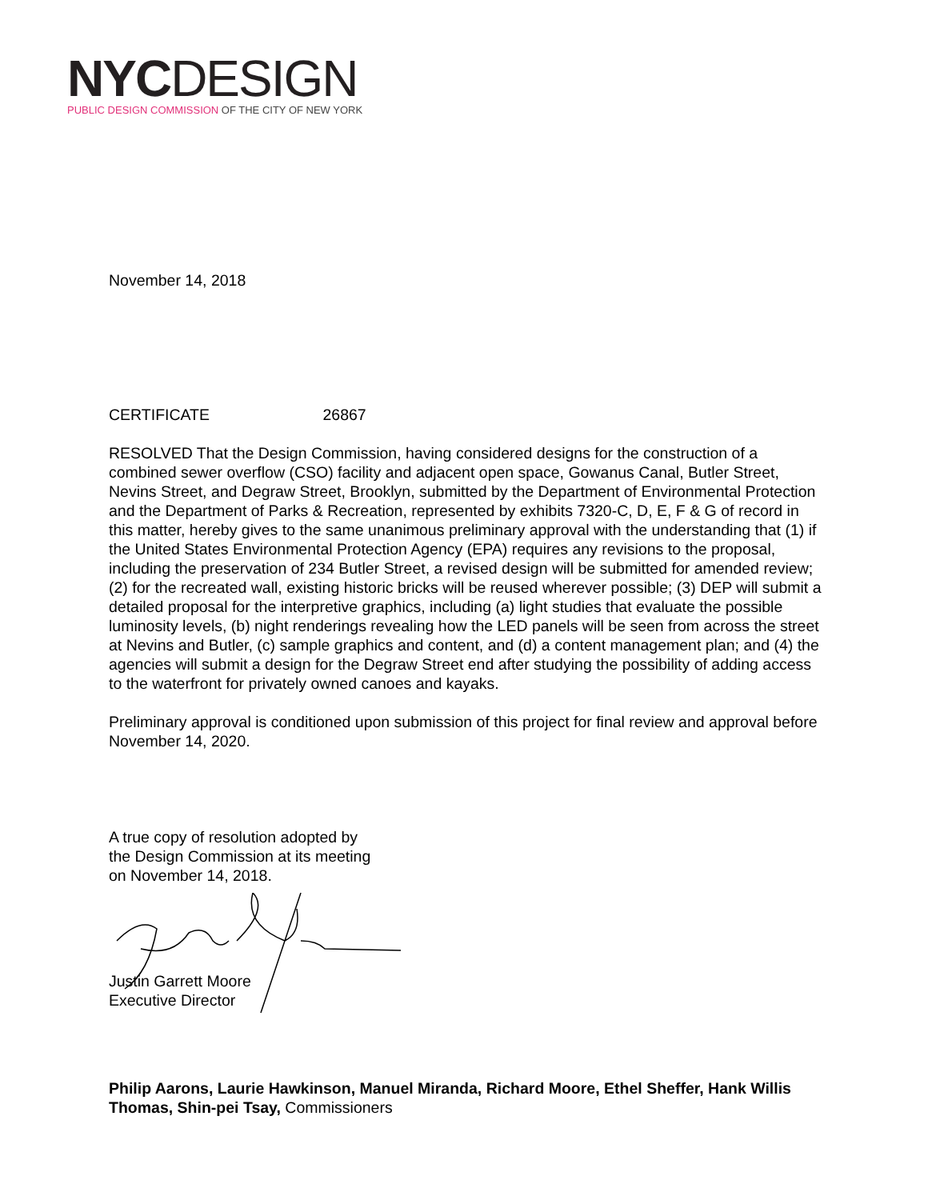NYC DESIGN
PUBLIC DESIGN COMMISSION OF THE CITY OF NEW YORK
November 14, 2018
CERTIFICATE 26867
RESOLVED That the Design Commission, having considered designs for the construction of a combined sewer overflow (CSO) facility and adjacent open space, Gowanus Canal, Butler Street, Nevins Street, and Degraw Street, Brooklyn, submitted by the Department of Environmental Protection and the Department of Parks & Recreation, represented by exhibits 7320-C, D, E, F & G of record in this matter, hereby gives to the same unanimous preliminary approval with the understanding that (1) if the United States Environmental Protection Agency (EPA) requires any revisions to the proposal, including the preservation of 234 Butler Street, a revised design will be submitted for amended review; (2) for the recreated wall, existing historic bricks will be reused wherever possible; (3) DEP will submit a detailed proposal for the interpretive graphics, including (a) light studies that evaluate the possible luminosity levels, (b) night renderings revealing how the LED panels will be seen from across the street at Nevins and Butler, (c) sample graphics and content, and (d) a content management plan; and (4) the agencies will submit a design for the Degraw Street end after studying the possibility of adding access to the waterfront for privately owned canoes and kayaks.
Preliminary approval is conditioned upon submission of this project for final review and approval before November 14, 2020.
A true copy of resolution adopted by
the Design Commission at its meeting
on November 14, 2018.
Justin Garrett Moore
Executive Director
Philip Aarons, Laurie Hawkinson, Manuel Miranda, Richard Moore, Ethel Sheffer, Hank Willis Thomas, Shin-pei Tsay, Commissioners